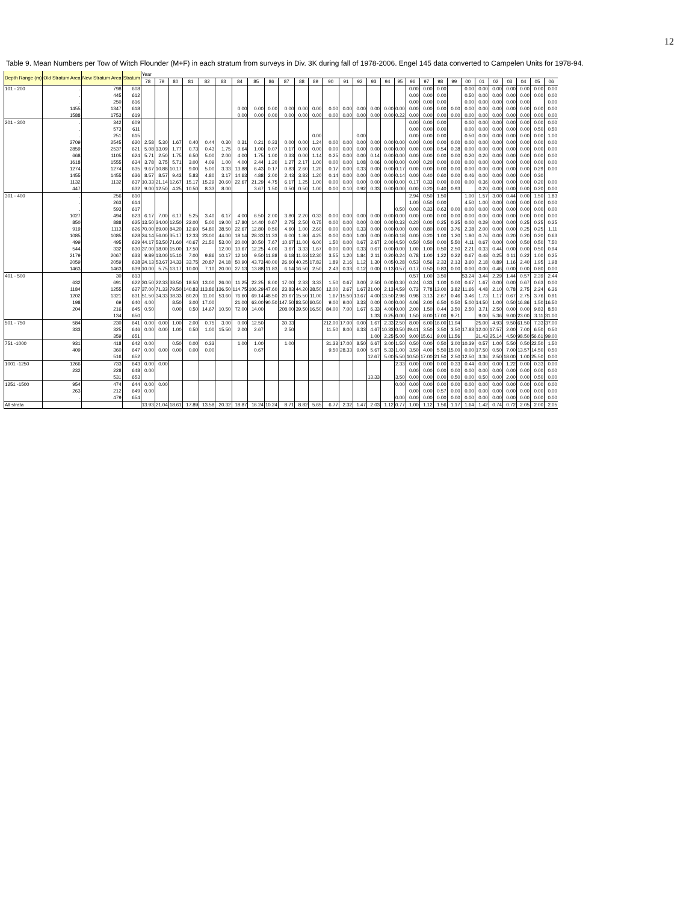12
Table 9. Mean Numbers per Tow of Witch Flounder (M+F) in each stratum from surveys in Div. 3K during fall of 1978-2006. Engel 145 data converted to Campelen Units for 1978-94.
| Depth Range (m) | Old Stratum Area | New Stratum Area | Stratum | Year | | | | | | | | | | | | | | | | | | | | | | | | | | | | |
| --- | --- | --- | --- | --- | --- | --- | --- | --- | --- | --- | --- | --- | --- | --- | --- | --- | --- | --- | --- | --- | --- | --- | --- | --- | --- | --- | --- | --- | --- | --- | --- | --- |
| | | | | 78 | 79 | 80 | 81 | 82 | 83 | 84 | 85 | 86 | 87 | 88 | 89 | 90 | 91 | 92 | 93 | 94 | 95 | 96 | 97 | 98 | 99 | 00 | 01 | 02 | 03 | 04 | 05 | 06 |
| 101 - 200 | . | 798 | 608 | | | | | | | | | | | | | | | | | | | 0.00 | 0.00 | 0.00 | | 0.00 | 0.00 | 0.00 | 0.00 | 0.00 | 0.00 | 0.00 |
| | . | 445 | 612 | | | | | | | | | | | | | | | | | | | 0.00 | 0.00 | 0.00 | | 0.50 | 0.00 | 0.00 | 0.00 | 0.00 | 0.00 | 0.00 |
| | . | 250 | 616 | | | | | | | | | | | | | | | | | | | 0.00 | 0.00 | 0.00 | | 0.00 | 0.00 | 0.00 | 0.00 | 0.00 | | 0.00 |
| | 1455 | 1347 | 618 | | | | | | | 0.00 | 0.00 | 0.00 | 0.00 | 0.00 | 0.00 | 0.00 | 0.00 | 0.00 | 0.00 | 0.00 | 0.00 | 0.00 | 0.00 | 0.00 | 0.00 | 0.00 | 0.00 | 0.00 | 0.00 | 0.00 | 0.00 | 0.00 |
| | 1588 | 1753 | 619 | | | | | | | 0.00 | 0.00 | 0.00 | 0.00 | 0.00 | 0.00 | 0.00 | 0.00 | 0.00 | 0.00 | 0.00 | 0.22 | 0.00 | 0.00 | 0.00 | 0.00 | 0.00 | 0.00 | 0.00 | 0.00 | 0.00 | 0.00 | 0.00 |
| 201 - 300 | . | 342 | 609 | | | | | | | | | | | | | | | | | | | 0.00 | 0.00 | 0.00 | | 0.00 | 0.00 | 0.00 | 0.00 | 0.00 | 0.00 | 0.00 |
| | . | 573 | 611 | | | | | | | | | | | | | | | | | | | 0.00 | 0.00 | 0.00 | | 0.00 | 0.00 | 0.00 | 0.00 | 0.00 | 0.50 | 0.50 |
| | . | 251 | 615 | | | | | | | | | | | | 0.00 | | | 0.00 | | | | 0.00 | 0.00 | 0.00 | | 0.50 | 0.00 | 0.00 | 0.00 | 0.00 | 0.00 | 1.00 |
| | 2709 | 2545 | 620 | 2.58 | 5.30 | 1.67 | 0.40 | 0.44 | 0.30 | 0.31 | 0.21 | 0.33 | 0.00 | 0.00 | 1.24 | 0.00 | 0.00 | 0.00 | 0.00 | 0.00 | 0.00 | 0.00 | 0.00 | 0.00 | 0.00 | 0.00 | 0.00 | 0.00 | 0.00 | 0.00 | 0.00 | 0.00 |
| | 2859 | 2537 | 621 | 5.08 | 13.09 | 1.77 | 0.73 | 0.43 | 1.75 | 0.64 | 1.00 | 0.07 | 0.17 | 0.00 | 0.00 | 0.00 | 0.00 | 0.00 | 0.00 | 0.00 | 0.00 | 0.00 | 0.00 | 0.54 | 0.38 | 0.00 | 0.00 | 0.00 | 0.00 | 0.00 | 0.00 | 0.00 |
| | 668 | 1105 | 624 | 5.71 | 2.50 | 1.75 | 6.50 | 5.00 | 2.00 | 4.00 | 1.75 | 1.00 | 0.33 | 0.00 | 1.14 | 0.25 | 0.00 | 0.00 | 0.14 | 0.00 | 0.00 | 0.00 | 0.00 | 0.00 | 0.00 | 0.20 | 0.20 | 0.00 | 0.00 | 0.00 | 0.00 | 0.00 |
| | 1618 | 1555 | 634 | 3.78 | 3.75 | 5.71 | 3.00 | 4.09 | 1.00 | 4.00 | 2.44 | 1.20 | 1.27 | 2.17 | 1.00 | 0.00 | 0.00 | 1.08 | 0.06 | 0.00 | 0.00 | 0.00 | 0.20 | 0.00 | 0.00 | 0.00 | 0.00 | 0.00 | 0.00 | 0.00 | 0.00 | 0.00 |
| | 1274 | 1274 | 635 | 9.67 | 10.88 | 10.17 | 9.00 | 5.00 | 3.33 | 13.88 | 6.43 | 0.17 | 0.83 | 2.60 | 1.20 | 0.17 | 0.00 | 0.33 | 0.00 | 0.00 | 0.17 | 0.00 | 0.00 | 0.00 | 0.00 | 0.00 | 0.00 | 0.00 | 0.00 | 0.00 | 0.29 | 0.00 |
| | 1455 | 1455 | 636 | 8.57 | 8.57 | 9.43 | 5.83 | 4.80 | 3.17 | 14.63 | 4.88 | 2.00 | 2.43 | 3.83 | 1.20 | 0.14 | 0.00 | 0.00 | 0.00 | 0.00 | 0.14 | 0.00 | 0.40 | 0.60 | 0.00 | 0.46 | 0.00 | 0.00 | 0.00 | 0.00 | 0.30 | |
| | 1132 | 1132 | 637 | 10.33 | 21.14 | 12.67 | 15.17 | 15.29 | 30.60 | 22.67 | 21.29 | 4.75 | 6.17 | 1.25 | 1.00 | 0.00 | 0.00 | 0.00 | 0.00 | 0.00 | 0.00 | 0.17 | 0.33 | 0.00 | 0.00 | 0.00 | 0.36 | 0.00 | 0.00 | 0.00 | 0.20 | 0.00 |
| | 447 | . | 632 | 9.00 | 12.50 | 4.25 | 10.50 | 8.33 | 8.00 | | 3.67 | 1.50 | 0.50 | 0.50 | 1.00 | 0.00 | 0.10 | 0.92 | 0.33 | 0.00 | 0.00 | 0.00 | 0.20 | 0.40 | 0.93 | | 0.20 | 0.00 | 0.00 | 0.00 | 0.20 | 0.00 |
| 301 - 400 | . | 256 | 610 | | | | | | | | | | | | | | | | | | | 2.94 | 0.50 | 1.50 | | 1.00 | 1.57 | 3.00 | 0.44 | 0.00 | 1.50 | 1.83 |
| | . | 263 | 614 | | | | | | | | | | | | | | | | | | | 1.00 | 0.50 | 0.00 | | 4.50 | 1.00 | 0.00 | 0.00 | 0.00 | 0.00 | 0.00 |
| | . | 593 | 617 | | | | | | | | | | | | | | | | | | 0.50 | 0.00 | 0.33 | 0.63 | 0.00 | 0.00 | 0.00 | 0.00 | 0.00 | 0.00 | 0.00 | 0.00 |
| | 1027 | 494 | 623 | 6.17 | 7.00 | 6.17 | 5.25 | 3.40 | 6.17 | 4.00 | 6.50 | 2.00 | 3.80 | 2.20 | 0.33 | 0.00 | 0.00 | 0.00 | 0.00 | 0.00 | 0.00 | 0.00 | 0.00 | 0.00 | 0.00 | 0.00 | 0.00 | 0.00 | 0.00 | 0.00 | 0.00 | 0.00 |
| | 850 | 888 | 625 | 13.50 | 34.00 | 12.50 | 22.00 | 5.00 | 19.00 | 17.80 | 14.40 | 0.67 | 2.75 | 2.50 | 0.75 | 0.00 | 0.00 | 0.00 | 0.00 | 0.00 | 0.33 | 0.20 | 0.00 | 0.25 | 0.25 | 0.00 | 0.29 | 0.00 | 0.00 | 0.25 | 0.25 | 0.25 |
| | 919 | 1113 | 626 | 70.00 | 89.00 | 84.20 | 12.60 | 54.80 | 38.50 | 22.67 | 12.80 | 0.50 | 4.60 | 1.00 | 2.60 | 0.00 | 0.00 | 0.33 | 0.00 | 0.00 | 0.00 | 0.00 | 0.80 | 0.00 | 3.76 | 2.38 | 2.00 | 0.00 | 0.00 | 0.25 | 0.25 | 1.11 |
| | 1085 | 1085 | 628 | 24.14 | 56.00 | 35.17 | 12.33 | 23.00 | 44.00 | 18.14 | 28.33 | 11.33 | 6.00 | 1.80 | 4.25 | 0.00 | 0.00 | 1.00 | 0.00 | 0.00 | 0.18 | 0.00 | 0.20 | 1.00 | 1.20 | 1.80 | 0.76 | 0.00 | 0.20 | 0.20 | 0.20 | 0.63 |
| | 499 | 495 | 629 | 44.17 | 53.50 | 71.60 | 40.67 | 21.50 | 53.00 | 20.00 | 30.50 | 7.67 | 10.67 | 11.00 | 6.00 | 1.50 | 0.00 | 0.67 | 2.67 | 2.00 | 4.50 | 0.50 | 0.50 | 0.00 | 5.50 | 4.11 | 0.67 | 0.00 | 0.00 | 0.50 | 0.50 | 7.50 |
| | 544 | 332 | 630 | 37.00 | 18.00 | 15.00 | 17.50 | | 12.00 | 10.67 | 12.25 | 4.00 | 3.67 | 3.33 | 1.67 | 0.00 | 0.00 | 0.33 | 0.67 | 0.00 | 0.00 | 1.00 | 1.00 | 0.50 | 2.50 | 2.21 | 0.33 | 0.44 | 0.00 | 0.00 | 0.50 | 0.94 |
| | 2179 | 2067 | 633 | 9.89 | 13.00 | 15.10 | 7.00 | 9.86 | 10.17 | 12.10 | 9.50 | 11.88 | 6.18 | 11.63 | 12.30 | 3.55 | 1.20 | 1.84 | 2.11 | 0.20 | 0.24 | 0.78 | 1.00 | 1.22 | 0.22 | 0.67 | 0.48 | 0.25 | 0.11 | 0.22 | 1.00 | 0.25 |
| | 2059 | 2059 | 638 | 24.13 | 53.67 | 34.33 | 33.75 | 20.87 | 24.18 | 50.90 | 43.73 | 40.00 | 26.60 | 40.25 | 17.82 | 1.89 | 2.16 | 1.12 | 1.30 | 0.05 | 0.28 | 0.53 | 0.56 | 2.33 | 2.13 | 3.60 | 2.18 | 0.89 | 1.16 | 2.40 | 1.95 | 1.98 |
| | 1463 | 1463 | 639 | 10.00 | 5.75 | 13.17 | 10.00 | 7.10 | 20.00 | 27.13 | 13.88 | 11.83 | 6.14 | 16.50 | 2.50 | 2.43 | 0.33 | 0.12 | 0.00 | 0.13 | 0.57 | 0.17 | 0.50 | 0.83 | 0.00 | 0.00 | 0.00 | 0.46 | 0.00 | 0.00 | 0.80 | 0.00 |
| 401 - 500 | | 30 | 613 | | | | | | | | | | | | | | | | | | | 0.57 | 1.00 | 3.50 | | 53.24 | 3.44 | 2.29 | 1.44 | 0.57 | 2.39 | 2.44 |
| | 632 | 691 | 622 | 30.50 | 22.33 | 38.50 | 18.50 | 13.00 | 26.00 | 11.25 | 22.25 | 8.00 | 17.00 | 2.33 | 3.33 | 1.50 | 0.67 | 3.00 | 2.50 | 0.00 | 0.30 | 0.24 | 0.33 | 1.00 | 0.00 | 0.67 | 1.67 | 0.00 | 0.00 | 0.67 | 0.63 | 0.00 |
| | 1184 | 1255 | 627 | 37.00 | 71.33 | 79.50 | 140.83 | 113.86 | 136.50 | 114.75 | 106.29 | 47.60 | 23.83 | 44.20 | 38.50 | 12.00 | 2.67 | 1.67 | 21.00 | 2.13 | 4.59 | 0.73 | 7.78 | 13.00 | 3.82 | 11.66 | 4.48 | 2.10 | 0.78 | 2.75 | 2.24 | 6.36 |
| | 1202 | 1321 | 631 | 51.50 | 34.33 | 38.33 | 80.20 | 11.00 | 53.60 | 76.60 | 69.14 | 48.50 | 20.67 | 15.50 | 11.00 | 1.67 | 15.50 | 13.67 | 4.00 | 13.50 | 2.96 | 0.98 | 3.13 | 2.67 | 0.46 | 3.46 | 1.73 | 1.17 | 0.67 | 2.75 | 3.76 | 0.91 |
| | 198 | 69 | 640 | 4.00 | | 8.50 | 3.00 | 17.00 | | 21.00 | 63.00 | 90.50 | 147.50 | 83.50 | 60.50 | 9.00 | 9.00 | 3.33 | 0.00 | 0.00 | 0.00 | 4.06 | 2.00 | 6.50 | 0.50 | 5.00 | 14.50 | 1.00 | 0.50 | 16.86 | 1.50 | 16.50 |
| | 204 | 216 | 645 | 0.50 | | 0.00 | 0.50 | 14.67 | 10.50 | 72.00 | 14.00 | | 208.00 | 39.50 | 16.50 | 84.00 | 7.00 | 1.67 | 6.33 | 4.00 | 0.00 | 2.00 | 1.50 | 0.44 | 3.50 | 2.50 | 3.71 | 2.50 | 0.00 | 0.00 | 9.83 | 8.50 |
| | | 134 | 650 | | | | | | | | | | | | | | | | 1.33 | 0.25 | 0.00 | 1.50 | 8.00 | 17.00 | 9.71 | | 9.00 | 5.36 | 9.00 | 23.00 | 3.11 | 31.00 |
| 501 - 750 | 584 | 230 | 641 | 0.00 | 0.00 | 1.00 | 2.00 | 0.75 | 3.00 | 0.00 | 12.50 | | 30.33 | | | 212.00 | 17.00 | 0.00 | 1.67 | 2.33 | 2.50 | 8.00 | 6.00 | 16.00 | 11.94 | | 25.00 | 4.93 | 9.50 | 61.50 | 7.33 | 37.00 |
| | 333 | 325 | 646 | 0.00 | 0.00 | 1.00 | 0.50 | 1.00 | 15.50 | 2.00 | 2.67 | | 2.50 | | | 11.50 | 8.00 | 6.33 | 4.67 | 10.33 | 0.50 | 49.41 | 3.50 | 3.50 | 3.50 | 17.83 | 12.00 | 17.57 | 2.00 | 7.00 | 6.50 | 0.50 |
| | | 359 | 651 | | | | | | | | | | | | | | | | 1.00 | 2.25 | 5.00 | 9.00 | 15.61 | 9.00 | 11.56 | | 31.43 | 25.14 | 4.50 | 98.50 | 56.61 | 99.00 |
| 751 -1000 | 931 | 418 | 642 | 0.00 | | 0.50 | 0.00 | 0.33 | | 1.00 | 1.00 | | 1.00 | | | 31.33 | 17.00 | 8.50 | 6.67 | 3.00 | 1.50 | 0.50 | 0.00 | 0.50 | 3.00 | 10.39 | 0.57 | 1.00 | 5.50 | 0.50 | 22.50 | 1.50 |
| | 409 | 360 | 647 | 0.00 | 0.00 | 0.00 | 0.00 | 0.00 | | | 0.67 | | | | | 9.50 | 28.33 | 9.00 | 5.67 | 5.33 | 1.00 | 3.50 | 4.00 | 5.50 | 15.00 | 0.00 | 17.50 | 0.50 | 7.00 | 13.57 | 14.50 | 0.50 |
| | | 516 | 652 | | | | | | | | | | | | | | | | 12.67 | 5.00 | 5.50 | 10.50 | 17.00 | 21.50 | 2.50 | 12.50 | 3.36 | 2.50 | 18.00 | 1.00 | 25.50 | 0.00 |
| 1001 -1250 | 1266 | 733 | 643 | 0.00 | 0.00 | | | | | | | | | | | | | | | | 2.33 | 0.00 | 0.00 | 0.00 | 0.33 | 0.44 | 0.00 | 0.00 | 1.22 | 0.00 | 0.33 | 0.00 |
| | 232 | 228 | 648 | 0.00 | | | | | | | | | | | | | | | | | | 0.00 | 0.00 | 0.00 | 0.00 | 0.00 | 0.00 | 0.00 | 0.00 | 0.00 | 0.00 | 0.00 |
| | | 531 | 653 | | | | | | | | | | | | | | | | 13.33 | | 3.50 | 0.00 | 0.00 | 0.00 | 0.50 | 0.00 | 0.50 | 0.00 | 2.00 | 0.00 | 0.50 | 0.00 |
| 1251 -1500 | 954 | 474 | 644 | 0.00 | 0.00 | | | | | | | | | | | | | | | | 0.00 | 0.00 | 0.00 | 0.00 | 0.00 | 0.00 | 0.00 | 0.00 | 0.00 | 0.00 | 0.00 | 0.00 |
| | 263 | 212 | 649 | 0.00 | | | | | | | | | | | | | | | | | | 0.00 | 0.00 | 0.57 | 0.00 | 0.00 | 0.00 | 0.00 | 0.00 | 0.00 | 0.00 | 0.00 |
| | . | 479 | 654 | | | | | | | | | | | | | | | | | | 0.00 | 0.00 | 0.00 | 0.00 | 0.00 | 0.00 | 0.00 | 0.00 | 0.00 | 0.00 | 0.00 | 0.00 |
| All strata | | | | 13.93 | 21.04 | 18.61 | 17.89 | 13.58 | 20.32 | 18.87 | 16.24 | 10.24 | 8.71 | 8.82 | 5.65 | 6.77 | 2.32 | 1.47 | 2.03 | 1.12 | 0.77 | 1.00 | 1.12 | 1.56 | 1.17 | 1.64 | 1.42 | 0.74 | 0.72 | 2.05 | 2.00 | 2.05 |